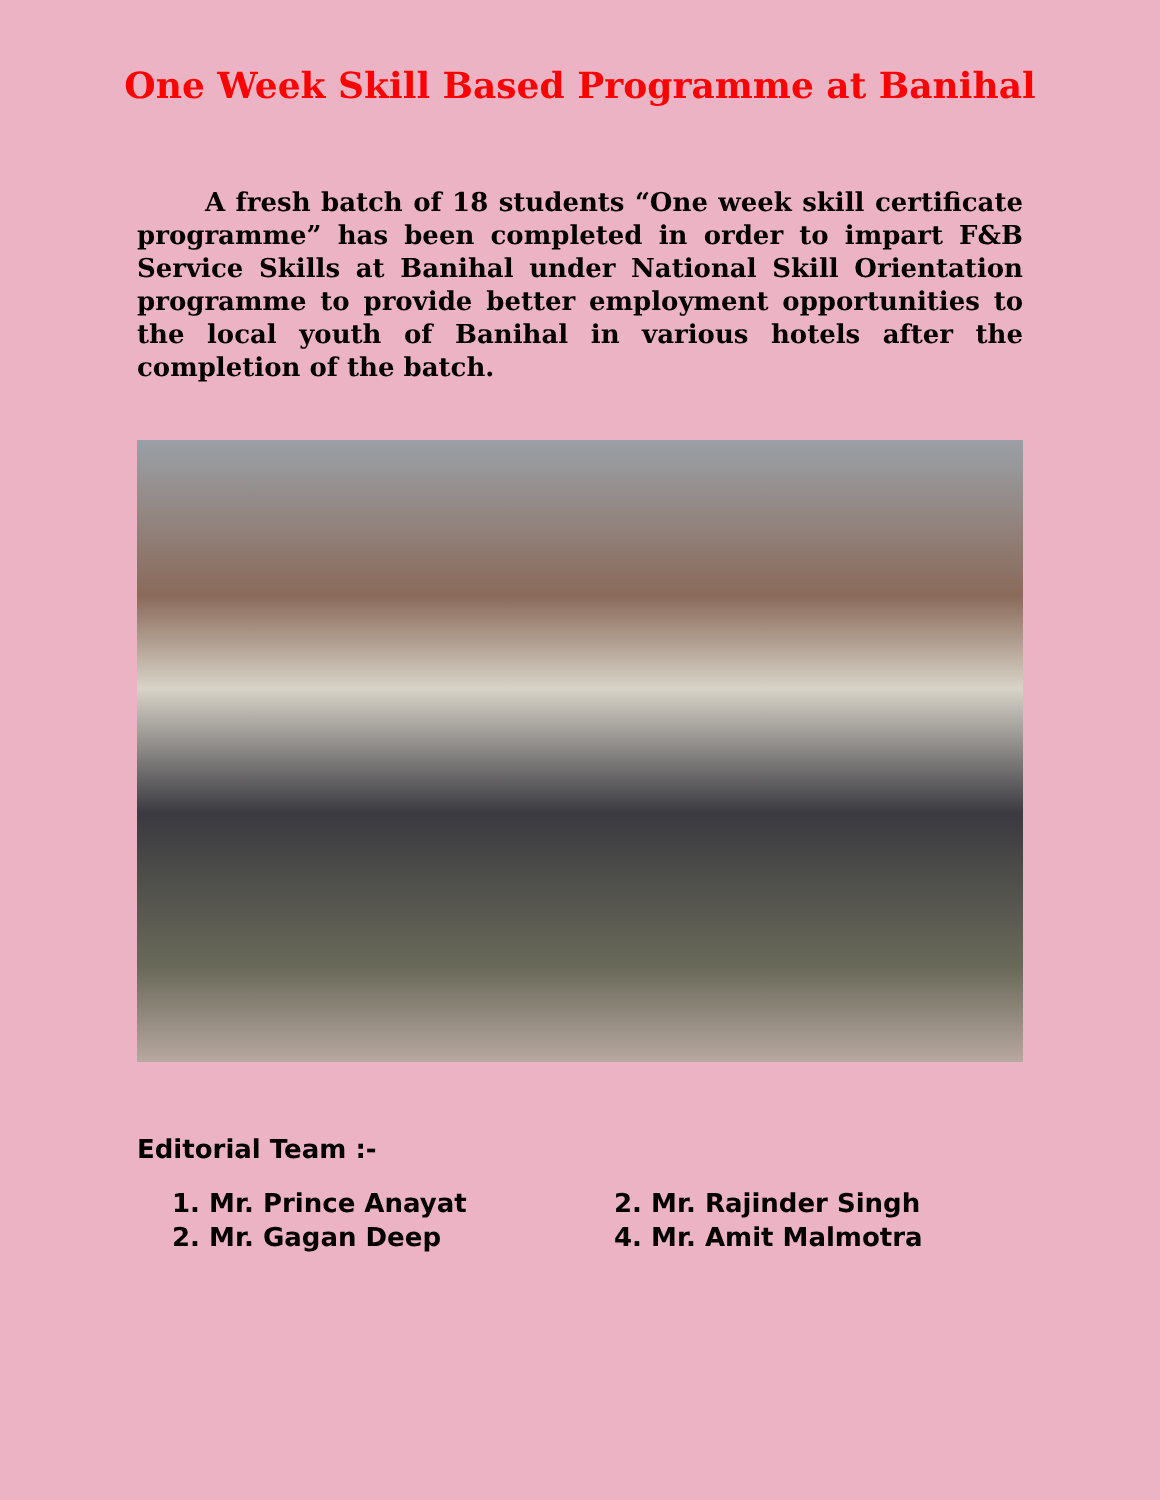One Week Skill Based Programme at Banihal
A fresh batch of 18 students “One week skill certificate programme” has been completed in order to impart F&B Service Skills at Banihal under National Skill Orientation programme to provide better employment opportunities to the local youth of Banihal in various hotels after the completion of the batch.
Editorial Team :-
1. Mr. Prince Anayat
2. Mr. Rajinder Singh
2. Mr. Gagan Deep
4. Mr. Amit Malmotra